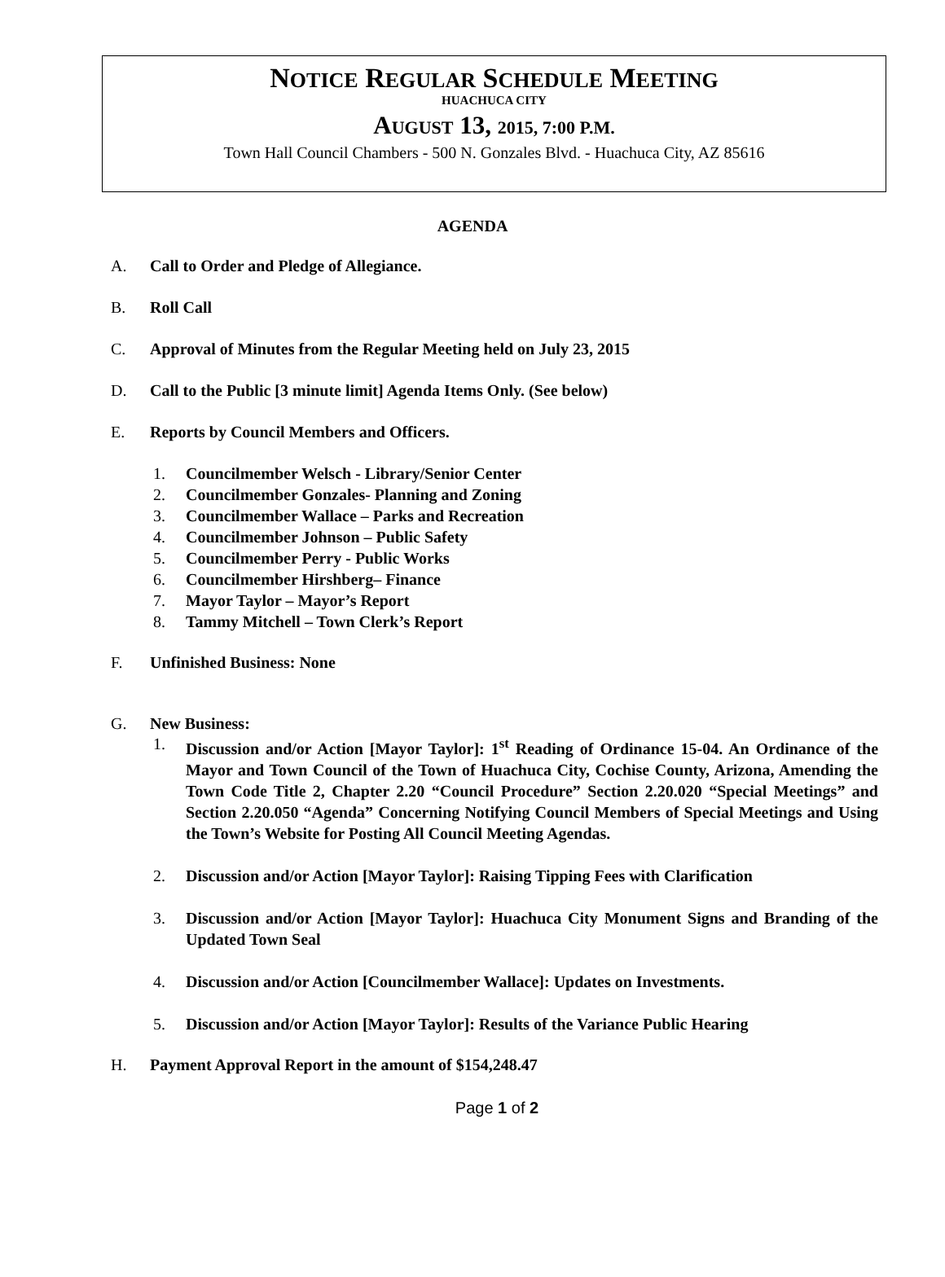NOTICE REGULAR SCHEDULE MEETING
HUACHUCA CITY
AUGUST 13, 2015, 7:00 P.M.
Town Hall Council Chambers - 500 N. Gonzales Blvd. - Huachuca City, AZ 85616
AGENDA
A. Call to Order and Pledge of Allegiance.
B. Roll Call
C. Approval of Minutes from the Regular Meeting held on July 23, 2015
D. Call to the Public [3 minute limit] Agenda Items Only. (See below)
E. Reports by Council Members and Officers.
1. Councilmember Welsch - Library/Senior Center
2. Councilmember Gonzales- Planning and Zoning
3. Councilmember Wallace – Parks and Recreation
4. Councilmember Johnson – Public Safety
5. Councilmember Perry - Public Works
6. Councilmember Hirshberg– Finance
7. Mayor Taylor – Mayor’s Report
8. Tammy Mitchell – Town Clerk’s Report
F. Unfinished Business: None
G. New Business:
1. Discussion and/or Action [Mayor Taylor]: 1<sup>st</sup> Reading of Ordinance 15-04. An Ordinance of the Mayor and Town Council of the Town of Huachuca City, Cochise County, Arizona, Amending the Town Code Title 2, Chapter 2.20 “Council Procedure” Section 2.20.020 “Special Meetings” and Section 2.20.050 “Agenda” Concerning Notifying Council Members of Special Meetings and Using the Town’s Website for Posting All Council Meeting Agendas.
2. Discussion and/or Action [Mayor Taylor]: Raising Tipping Fees with Clarification
3. Discussion and/or Action [Mayor Taylor]: Huachuca City Monument Signs and Branding of the Updated Town Seal
4. Discussion and/or Action [Councilmember Wallace]: Updates on Investments.
5. Discussion and/or Action [Mayor Taylor]: Results of the Variance Public Hearing
H. Payment Approval Report in the amount of $154,248.47
Page 1 of 2